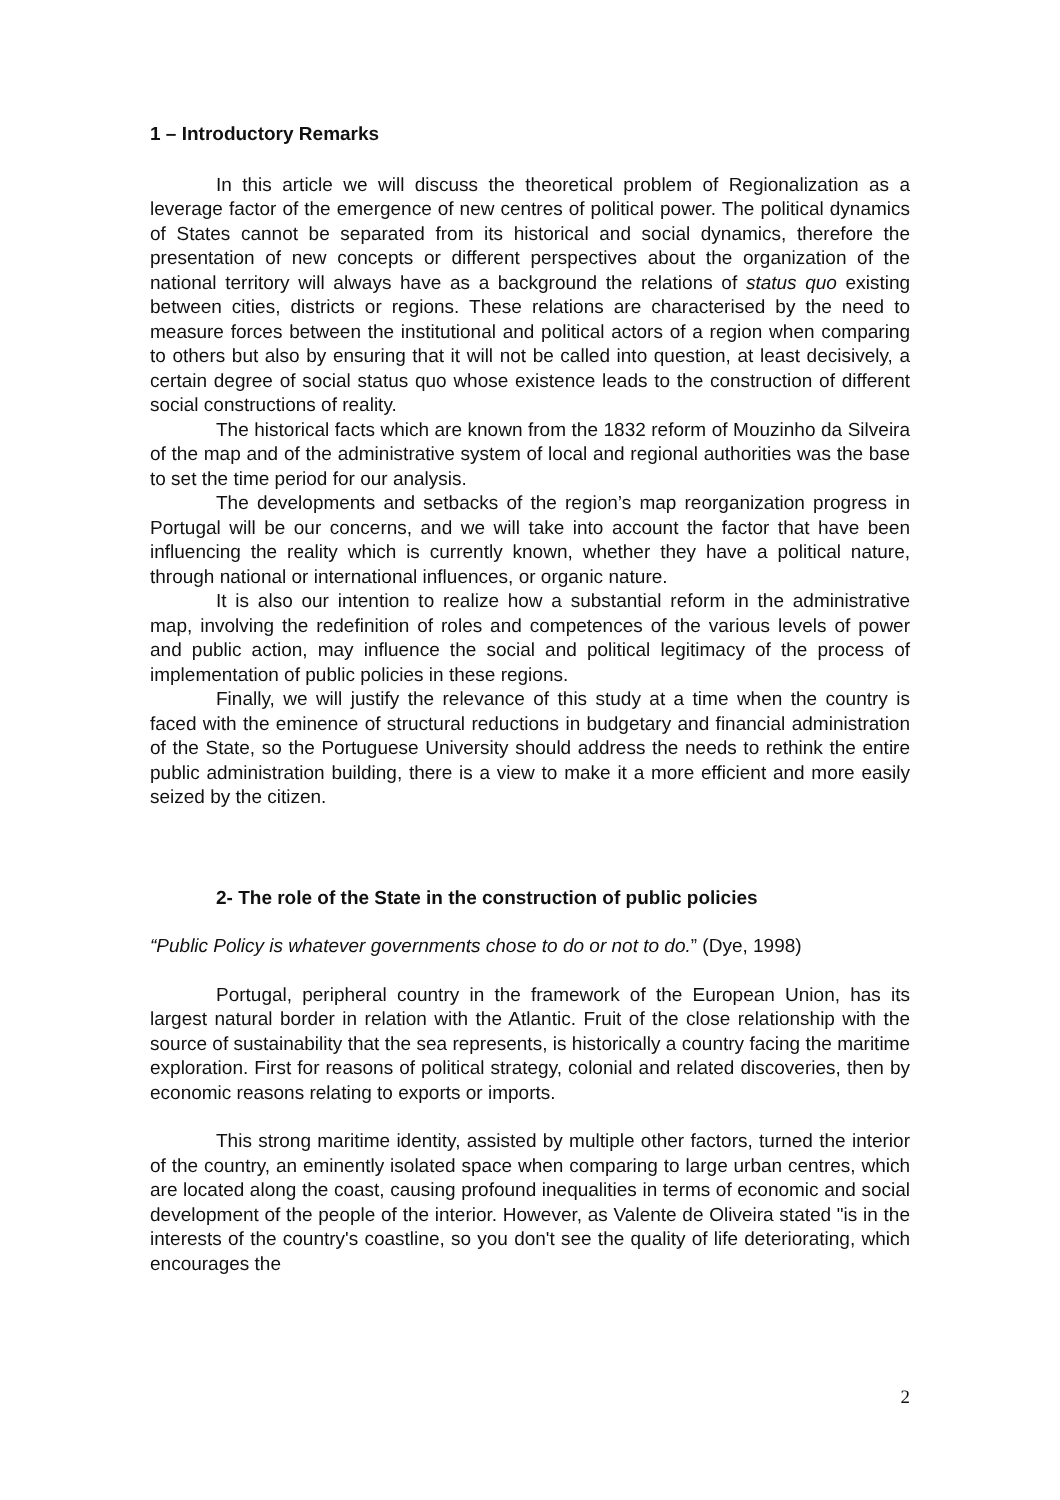1 – Introductory Remarks
In this article we will discuss the theoretical problem of Regionalization as a leverage factor of the emergence of new centres of political power. The political dynamics of States cannot be separated from its historical and social dynamics, therefore the presentation of new concepts or different perspectives about the organization of the national territory will always have as a background the relations of status quo existing between cities, districts or regions. These relations are characterised by the need to measure forces between the institutional and political actors of a region when comparing to others but also by ensuring that it will not be called into question, at least decisively, a certain degree of social status quo whose existence leads to the construction of different social constructions of reality.
The historical facts which are known from the 1832 reform of Mouzinho da Silveira of the map and of the administrative system of local and regional authorities was the base to set the time period for our analysis.
The developments and setbacks of the region’s map reorganization progress in Portugal will be our concerns, and we will take into account the factor that have been influencing the reality which is currently known, whether they have a political nature, through national or international influences, or organic nature.
It is also our intention to realize how a substantial reform in the administrative map, involving the redefinition of roles and competences of the various levels of power and public action, may influence the social and political legitimacy of the process of implementation of public policies in these regions.
Finally, we will justify the relevance of this study at a time when the country is faced with the eminence of structural reductions in budgetary and financial administration of the State, so the Portuguese University should address the needs to rethink the entire public administration building, there is a view to make it a more efficient and more easily seized by the citizen.
2- The role of the State in the construction of public policies
“Public Policy is whatever governments chose to do or not to do.” (Dye, 1998)
Portugal, peripheral country in the framework of the European Union, has its largest natural border in relation with the Atlantic. Fruit of the close relationship with the source of sustainability that the sea represents, is historically a country facing the maritime exploration. First for reasons of political strategy, colonial and related discoveries, then by economic reasons relating to exports or imports.
This strong maritime identity, assisted by multiple other factors, turned the interior of the country, an eminently isolated space when comparing to large urban centres, which are located along the coast, causing profound inequalities in terms of economic and social development of the people of the interior. However, as Valente de Oliveira stated "is in the interests of the country's coastline, so you don't see the quality of life deteriorating, which encourages the
2